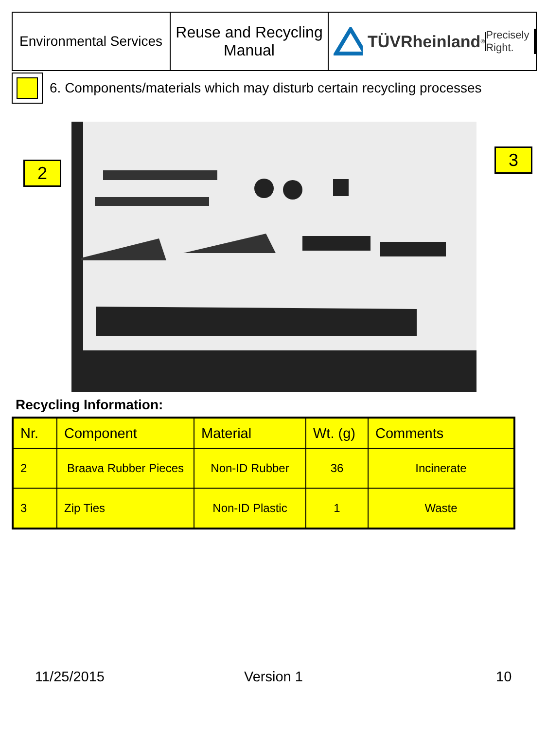Environmental Services
Reuse and Recycling
Manual
TÜVRheinland<sup>®</sup>
Precisely Right.
6. Components/materials which may disturb certain recycling processes
2
3
Recycling Information:
| Nr. | Component | Material | Wt. (g) | Comments |
| --- | --- | --- | --- | --- |
| 2 | Braava Rubber Pieces | Non-ID Rubber | 36 | Incinerate |
| 3 | Zip Ties | Non-ID Plastic | 1 | Waste |
11/25/2015 Version 1 10